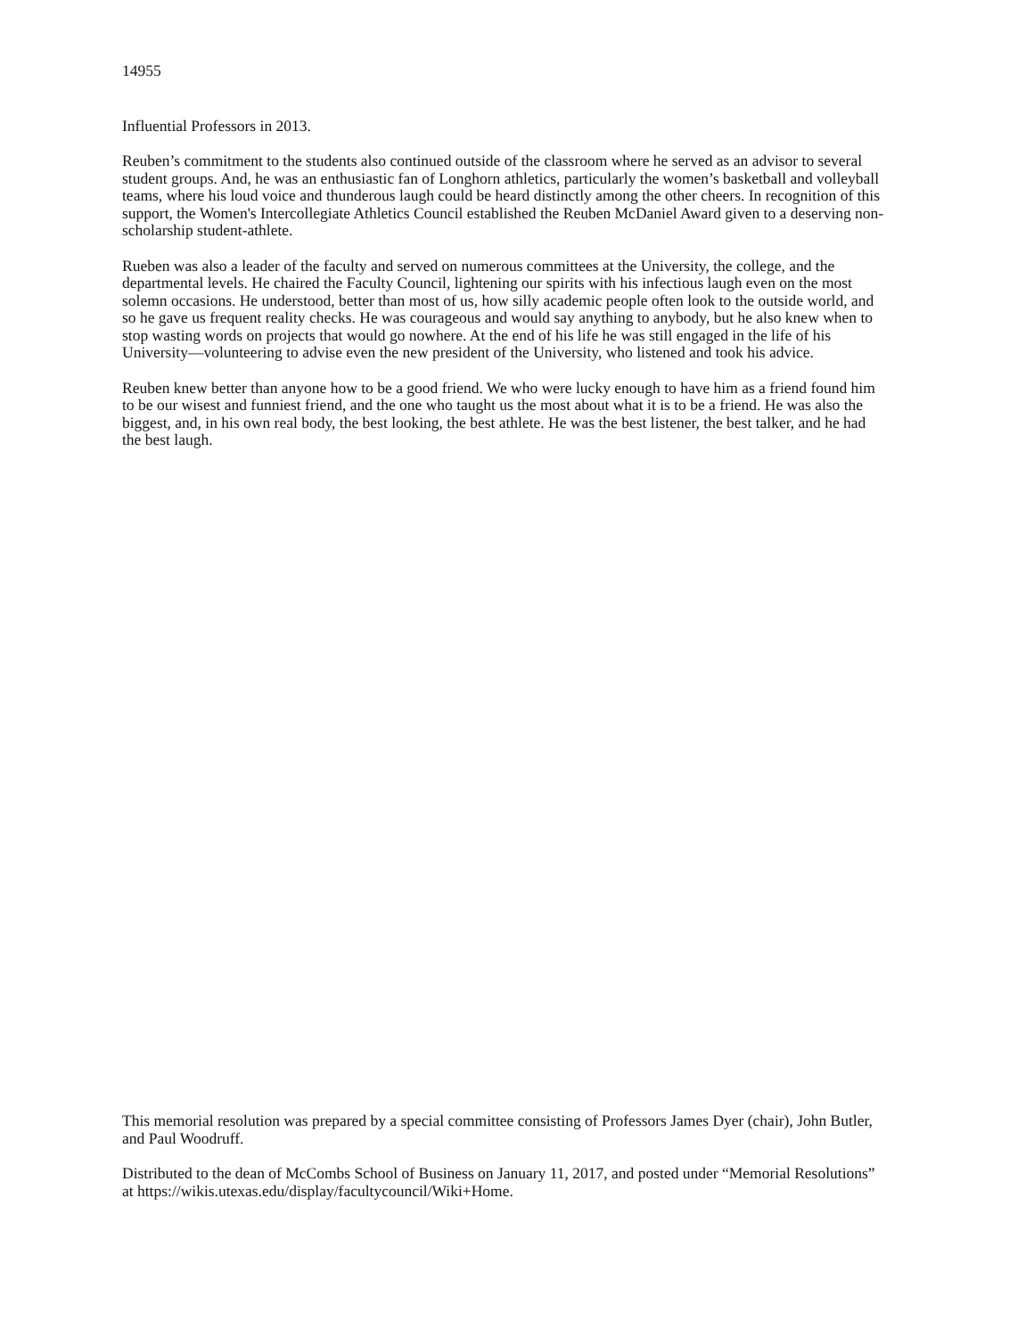14955
Influential Professors in 2013.
Reuben’s commitment to the students also continued outside of the classroom where he served as an advisor to several student groups. And, he was an enthusiastic fan of Longhorn athletics, particularly the women’s basketball and volleyball teams, where his loud voice and thunderous laugh could be heard distinctly among the other cheers. In recognition of this support, the Women's Intercollegiate Athletics Council established the Reuben McDaniel Award given to a deserving non-scholarship student-athlete.
Rueben was also a leader of the faculty and served on numerous committees at the University, the college, and the departmental levels. He chaired the Faculty Council, lightening our spirits with his infectious laugh even on the most solemn occasions. He understood, better than most of us, how silly academic people often look to the outside world, and so he gave us frequent reality checks. He was courageous and would say anything to anybody, but he also knew when to stop wasting words on projects that would go nowhere. At the end of his life he was still engaged in the life of his University—volunteering to advise even the new president of the University, who listened and took his advice.
Reuben knew better than anyone how to be a good friend. We who were lucky enough to have him as a friend found him to be our wisest and funniest friend, and the one who taught us the most about what it is to be a friend. He was also the biggest, and, in his own real body, the best looking, the best athlete. He was the best listener, the best talker, and he had the best laugh.
This memorial resolution was prepared by a special committee consisting of Professors James Dyer (chair), John Butler, and Paul Woodruff.
Distributed to the dean of McCombs School of Business on January 11, 2017, and posted under “Memorial Resolutions” at https://wikis.utexas.edu/display/facultycouncil/Wiki+Home.